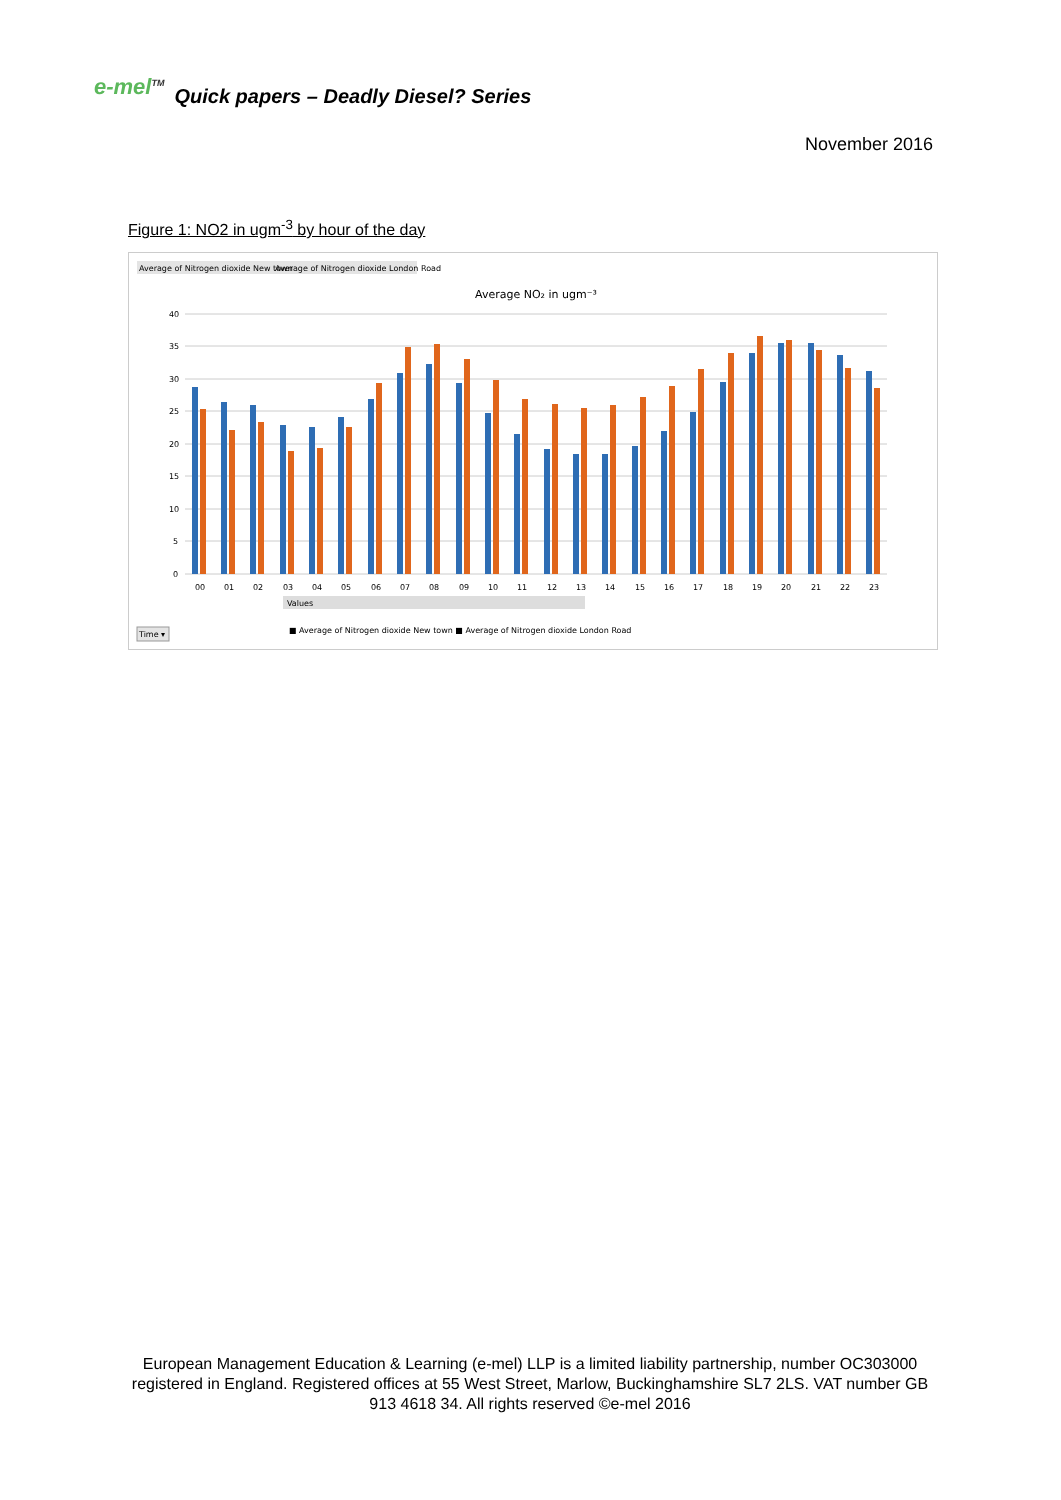e-mel<sup>TM</sup> Quick papers – Deadly Diesel? Series
November 2016
Figure 1: NO2 in ugm<sup>-3</sup> by hour of the day
Average of Nitrogen dioxide New town
Average of Nitrogen dioxide London Road
Average NO₂ in ugm⁻³
40
35
30
25
20
15
10
5
0
00
01
02
03
04
05
06
07
08
09
10
11
12
13
14
15
16
17
18
19
20
21
22
23
Values
■ Average of Nitrogen dioxide New town ■ Average of Nitrogen dioxide London Road
Time ▾
European Management Education & Learning (e-mel) LLP is a limited liability partnership, number OC303000 registered in England. Registered offices at 55 West Street, Marlow, Buckinghamshire SL7 2LS. VAT number GB 913 4618 34. All rights reserved ©e-mel 2016